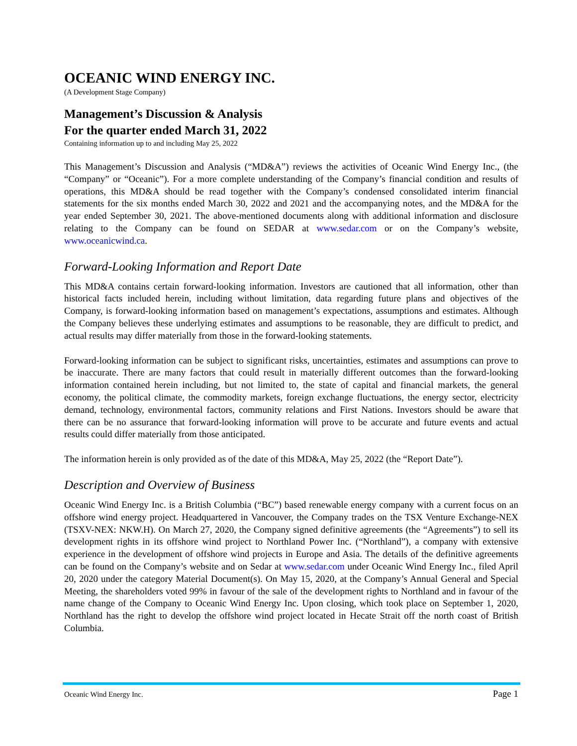OCEANIC WIND ENERGY INC.
(A Development Stage Company)
Management’s Discussion & Analysis
For the quarter ended March 31, 2022
Containing information up to and including May 25, 2022
This Management’s Discussion and Analysis (“MD&A”) reviews the activities of Oceanic Wind Energy Inc., (the “Company” or “Oceanic”). For a more complete understanding of the Company’s financial condition and results of operations, this MD&A should be read together with the Company’s condensed consolidated interim financial statements for the six months ended March 30, 2022 and 2021 and the accompanying notes, and the MD&A for the year ended September 30, 2021. The above-mentioned documents along with additional information and disclosure relating to the Company can be found on SEDAR at www.sedar.com or on the Company’s website, www.oceanicwind.ca.
Forward-Looking Information and Report Date
This MD&A contains certain forward-looking information. Investors are cautioned that all information, other than historical facts included herein, including without limitation, data regarding future plans and objectives of the Company, is forward-looking information based on management’s expectations, assumptions and estimates. Although the Company believes these underlying estimates and assumptions to be reasonable, they are difficult to predict, and actual results may differ materially from those in the forward-looking statements.
Forward-looking information can be subject to significant risks, uncertainties, estimates and assumptions can prove to be inaccurate. There are many factors that could result in materially different outcomes than the forward-looking information contained herein including, but not limited to, the state of capital and financial markets, the general economy, the political climate, the commodity markets, foreign exchange fluctuations, the energy sector, electricity demand, technology, environmental factors, community relations and First Nations. Investors should be aware that there can be no assurance that forward-looking information will prove to be accurate and future events and actual results could differ materially from those anticipated.
The information herein is only provided as of the date of this MD&A, May 25, 2022 (the “Report Date”).
Description and Overview of Business
Oceanic Wind Energy Inc. is a British Columbia (“BC”) based renewable energy company with a current focus on an offshore wind energy project. Headquartered in Vancouver, the Company trades on the TSX Venture Exchange-NEX (TSXV-NEX: NKW.H). On March 27, 2020, the Company signed definitive agreements (the “Agreements”) to sell its development rights in its offshore wind project to Northland Power Inc. (“Northland”), a company with extensive experience in the development of offshore wind projects in Europe and Asia. The details of the definitive agreements can be found on the Company’s website and on Sedar at www.sedar.com under Oceanic Wind Energy Inc., filed April 20, 2020 under the category Material Document(s). On May 15, 2020, at the Company’s Annual General and Special Meeting, the shareholders voted 99% in favour of the sale of the development rights to Northland and in favour of the name change of the Company to Oceanic Wind Energy Inc. Upon closing, which took place on September 1, 2020, Northland has the right to develop the offshore wind project located in Hecate Strait off the north coast of British Columbia.
Oceanic Wind Energy Inc. Page 1